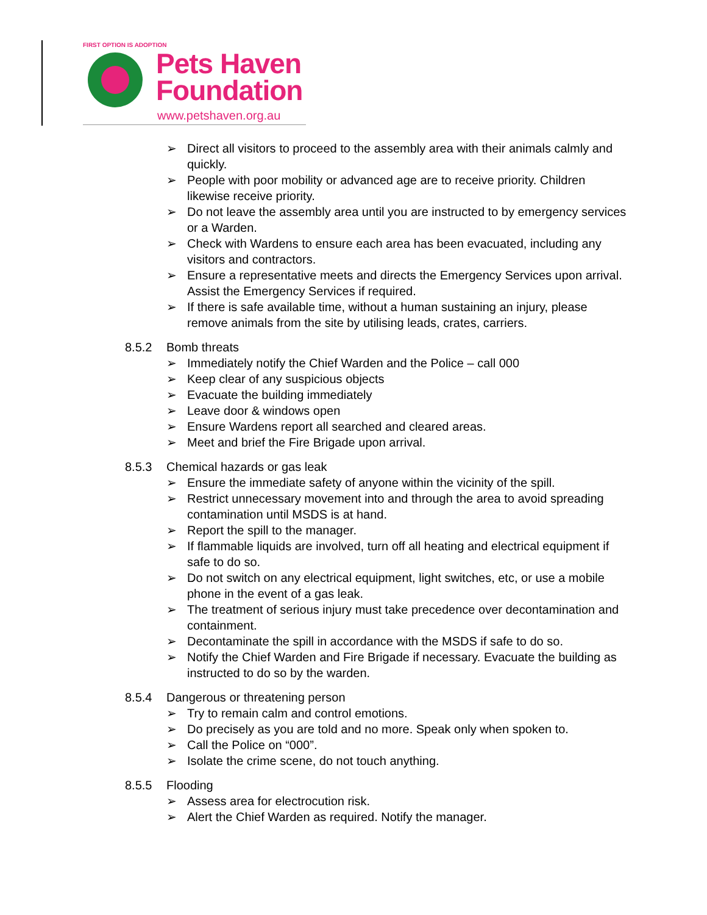FIRST OPTION IS ADOPTION
Pets Haven
Foundation
www.petshaven.org.au
➢ Direct all visitors to proceed to the assembly area with their animals calmly and quickly.
➢ People with poor mobility or advanced age are to receive priority. Children likewise receive priority.
➢ Do not leave the assembly area until you are instructed to by emergency services or a Warden.
➢ Check with Wardens to ensure each area has been evacuated, including any visitors and contractors.
➢ Ensure a representative meets and directs the Emergency Services upon arrival. Assist the Emergency Services if required.
➢ If there is safe available time, without a human sustaining an injury, please remove animals from the site by utilising leads, crates, carriers.
8.5.2 Bomb threats
➢ Immediately notify the Chief Warden and the Police – call 000
➢ Keep clear of any suspicious objects
➢ Evacuate the building immediately
➢ Leave door & windows open
➢ Ensure Wardens report all searched and cleared areas.
➢ Meet and brief the Fire Brigade upon arrival.
8.5.3 Chemical hazards or gas leak
➢ Ensure the immediate safety of anyone within the vicinity of the spill.
➢ Restrict unnecessary movement into and through the area to avoid spreading contamination until MSDS is at hand.
➢ Report the spill to the manager.
➢ If flammable liquids are involved, turn off all heating and electrical equipment if safe to do so.
➢ Do not switch on any electrical equipment, light switches, etc, or use a mobile phone in the event of a gas leak.
➢ The treatment of serious injury must take precedence over decontamination and containment.
➢ Decontaminate the spill in accordance with the MSDS if safe to do so.
➢ Notify the Chief Warden and Fire Brigade if necessary. Evacuate the building as instructed to do so by the warden.
8.5.4 Dangerous or threatening person
➢ Try to remain calm and control emotions.
➢ Do precisely as you are told and no more. Speak only when spoken to.
➢ Call the Police on “000”.
➢ Isolate the crime scene, do not touch anything.
8.5.5 Flooding
➢ Assess area for electrocution risk.
➢ Alert the Chief Warden as required. Notify the manager.